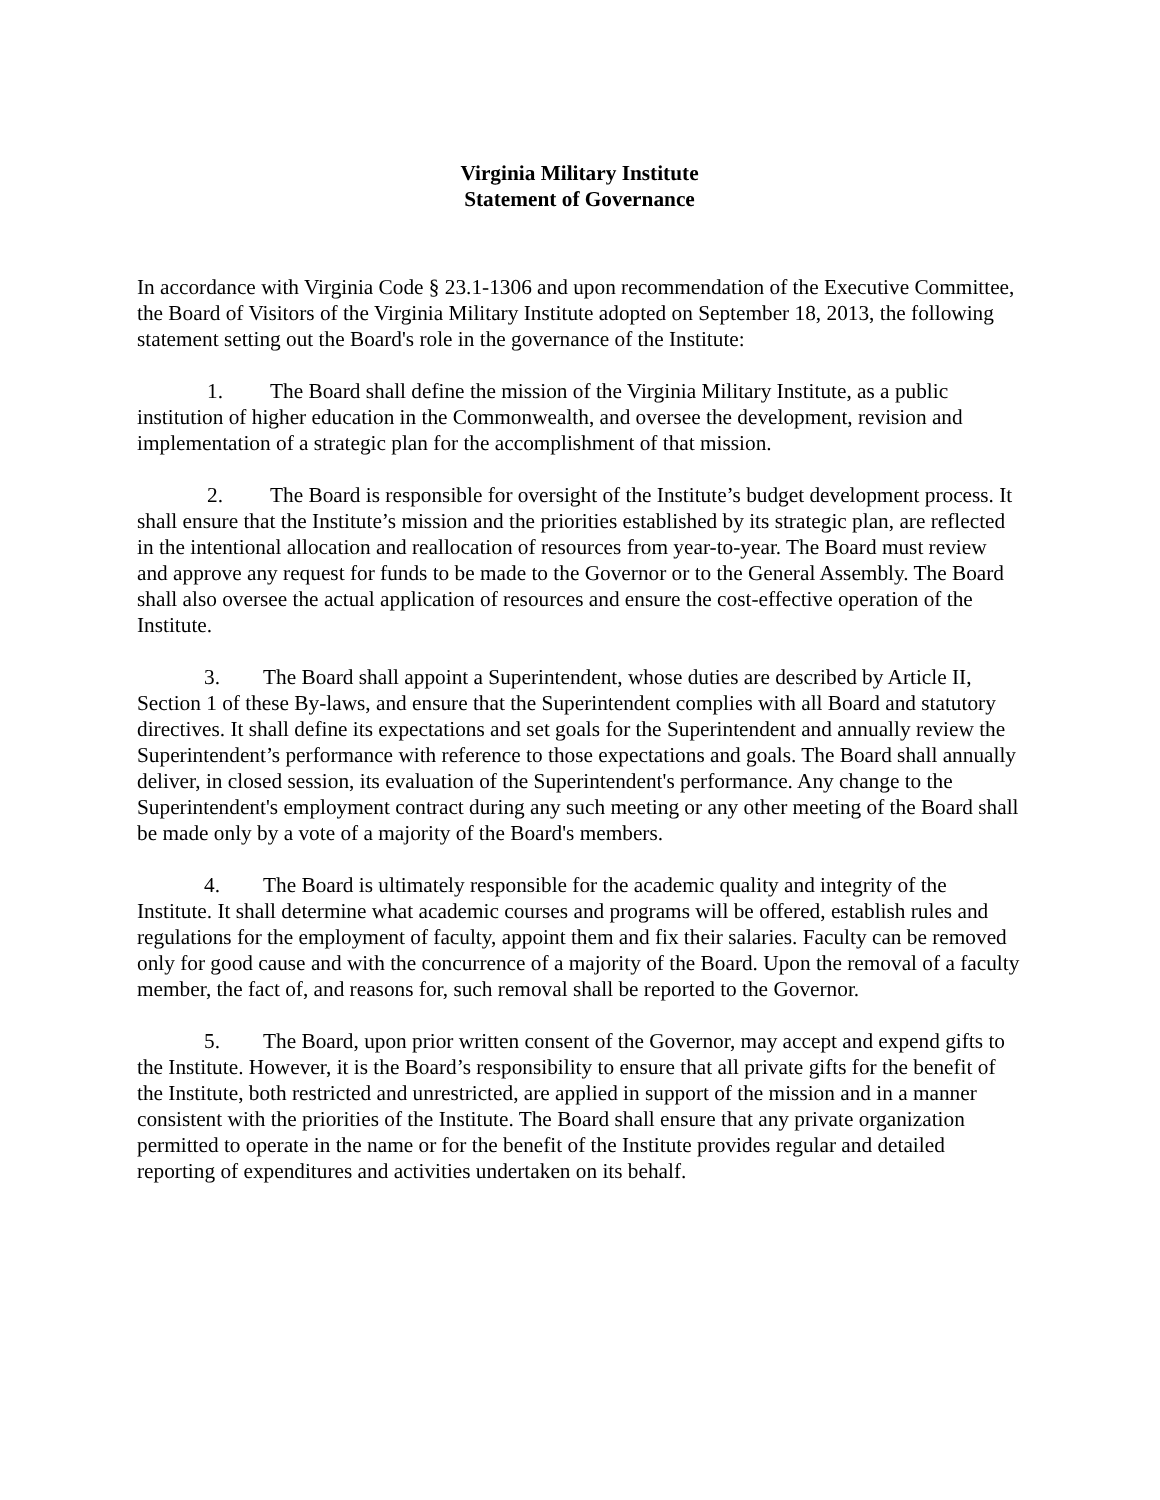Virginia Military Institute
Statement of Governance
In accordance with Virginia Code § 23.1-1306 and upon recommendation of the Executive Committee, the Board of Visitors of the Virginia Military Institute adopted on September 18, 2013, the following statement setting out the Board's role in the governance of the Institute:
1. The Board shall define the mission of the Virginia Military Institute, as a public institution of higher education in the Commonwealth, and oversee the development, revision and implementation of a strategic plan for the accomplishment of that mission.
2. The Board is responsible for oversight of the Institute’s budget development process. It shall ensure that the Institute’s mission and the priorities established by its strategic plan, are reflected in the intentional allocation and reallocation of resources from year-to-year. The Board must review and approve any request for funds to be made to the Governor or to the General Assembly. The Board shall also oversee the actual application of resources and ensure the cost-effective operation of the Institute.
3. The Board shall appoint a Superintendent, whose duties are described by Article II, Section 1 of these By-laws, and ensure that the Superintendent complies with all Board and statutory directives. It shall define its expectations and set goals for the Superintendent and annually review the Superintendent’s performance with reference to those expectations and goals. The Board shall annually deliver, in closed session, its evaluation of the Superintendent's performance. Any change to the Superintendent's employment contract during any such meeting or any other meeting of the Board shall be made only by a vote of a majority of the Board's members.
4. The Board is ultimately responsible for the academic quality and integrity of the Institute. It shall determine what academic courses and programs will be offered, establish rules and regulations for the employment of faculty, appoint them and fix their salaries. Faculty can be removed only for good cause and with the concurrence of a majority of the Board. Upon the removal of a faculty member, the fact of, and reasons for, such removal shall be reported to the Governor.
5. The Board, upon prior written consent of the Governor, may accept and expend gifts to the Institute. However, it is the Board’s responsibility to ensure that all private gifts for the benefit of the Institute, both restricted and unrestricted, are applied in support of the mission and in a manner consistent with the priorities of the Institute. The Board shall ensure that any private organization permitted to operate in the name or for the benefit of the Institute provides regular and detailed reporting of expenditures and activities undertaken on its behalf.